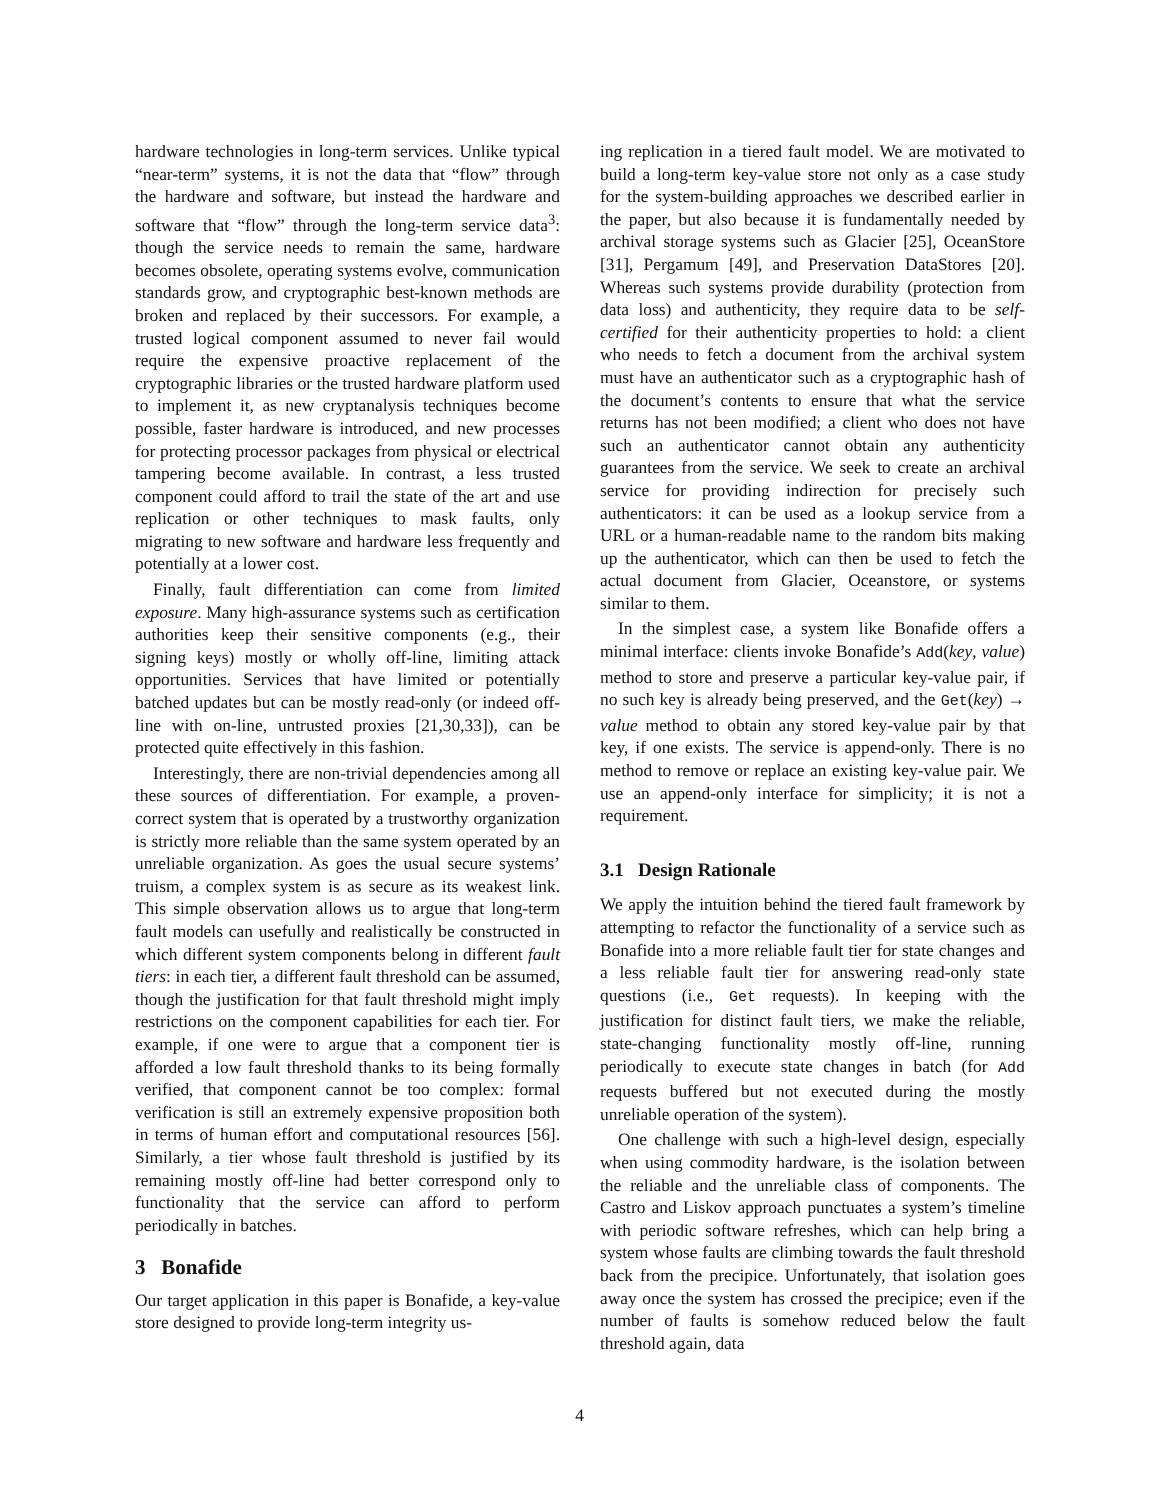hardware technologies in long-term services. Unlike typical “near-term” systems, it is not the data that “flow” through the hardware and software, but instead the hardware and software that “flow” through the long-term service data<sup>3</sup>: though the service needs to remain the same, hardware becomes obsolete, operating systems evolve, communication standards grow, and cryptographic best-known methods are broken and replaced by their successors. For example, a trusted logical component assumed to never fail would require the expensive proactive replacement of the cryptographic libraries or the trusted hardware platform used to implement it, as new cryptanalysis techniques become possible, faster hardware is introduced, and new processes for protecting processor packages from physical or electrical tampering become available. In contrast, a less trusted component could afford to trail the state of the art and use replication or other techniques to mask faults, only migrating to new software and hardware less frequently and potentially at a lower cost.
Finally, fault differentiation can come from limited exposure. Many high-assurance systems such as certification authorities keep their sensitive components (e.g., their signing keys) mostly or wholly off-line, limiting attack opportunities. Services that have limited or potentially batched updates but can be mostly read-only (or indeed off-line with on-line, untrusted proxies [21,30,33]), can be protected quite effectively in this fashion.
Interestingly, there are non-trivial dependencies among all these sources of differentiation. For example, a proven-correct system that is operated by a trustworthy organization is strictly more reliable than the same system operated by an unreliable organization. As goes the usual secure systems’ truism, a complex system is as secure as its weakest link. This simple observation allows us to argue that long-term fault models can usefully and realistically be constructed in which different system components belong in different fault tiers: in each tier, a different fault threshold can be assumed, though the justification for that fault threshold might imply restrictions on the component capabilities for each tier. For example, if one were to argue that a component tier is afforded a low fault threshold thanks to its being formally verified, that component cannot be too complex: formal verification is still an extremely expensive proposition both in terms of human effort and computational resources [56]. Similarly, a tier whose fault threshold is justified by its remaining mostly off-line had better correspond only to functionality that the service can afford to perform periodically in batches.
3 Bonafide
Our target application in this paper is Bonafide, a key-value store designed to provide long-term integrity us-
ing replication in a tiered fault model. We are motivated to build a long-term key-value store not only as a case study for the system-building approaches we described earlier in the paper, but also because it is fundamentally needed by archival storage systems such as Glacier [25], OceanStore [31], Pergamum [49], and Preservation DataStores [20]. Whereas such systems provide durability (protection from data loss) and authenticity, they require data to be self-certified for their authenticity properties to hold: a client who needs to fetch a document from the archival system must have an authenticator such as a cryptographic hash of the document’s contents to ensure that what the service returns has not been modified; a client who does not have such an authenticator cannot obtain any authenticity guarantees from the service. We seek to create an archival service for providing indirection for precisely such authenticators: it can be used as a lookup service from a URL or a human-readable name to the random bits making up the authenticator, which can then be used to fetch the actual document from Glacier, Oceanstore, or systems similar to them.
In the simplest case, a system like Bonafide offers a minimal interface: clients invoke Bonafide’s Add(key, value) method to store and preserve a particular key-value pair, if no such key is already being preserved, and the Get(key) → value method to obtain any stored key-value pair by that key, if one exists. The service is append-only. There is no method to remove or replace an existing key-value pair. We use an append-only interface for simplicity; it is not a requirement.
3.1 Design Rationale
We apply the intuition behind the tiered fault framework by attempting to refactor the functionality of a service such as Bonafide into a more reliable fault tier for state changes and a less reliable fault tier for answering read-only state questions (i.e., Get requests). In keeping with the justification for distinct fault tiers, we make the reliable, state-changing functionality mostly off-line, running periodically to execute state changes in batch (for Add requests buffered but not executed during the mostly unreliable operation of the system).
One challenge with such a high-level design, especially when using commodity hardware, is the isolation between the reliable and the unreliable class of components. The Castro and Liskov approach punctuates a system’s timeline with periodic software refreshes, which can help bring a system whose faults are climbing towards the fault threshold back from the precipice. Unfortunately, that isolation goes away once the system has crossed the precipice; even if the number of faults is somehow reduced below the fault threshold again, data
4